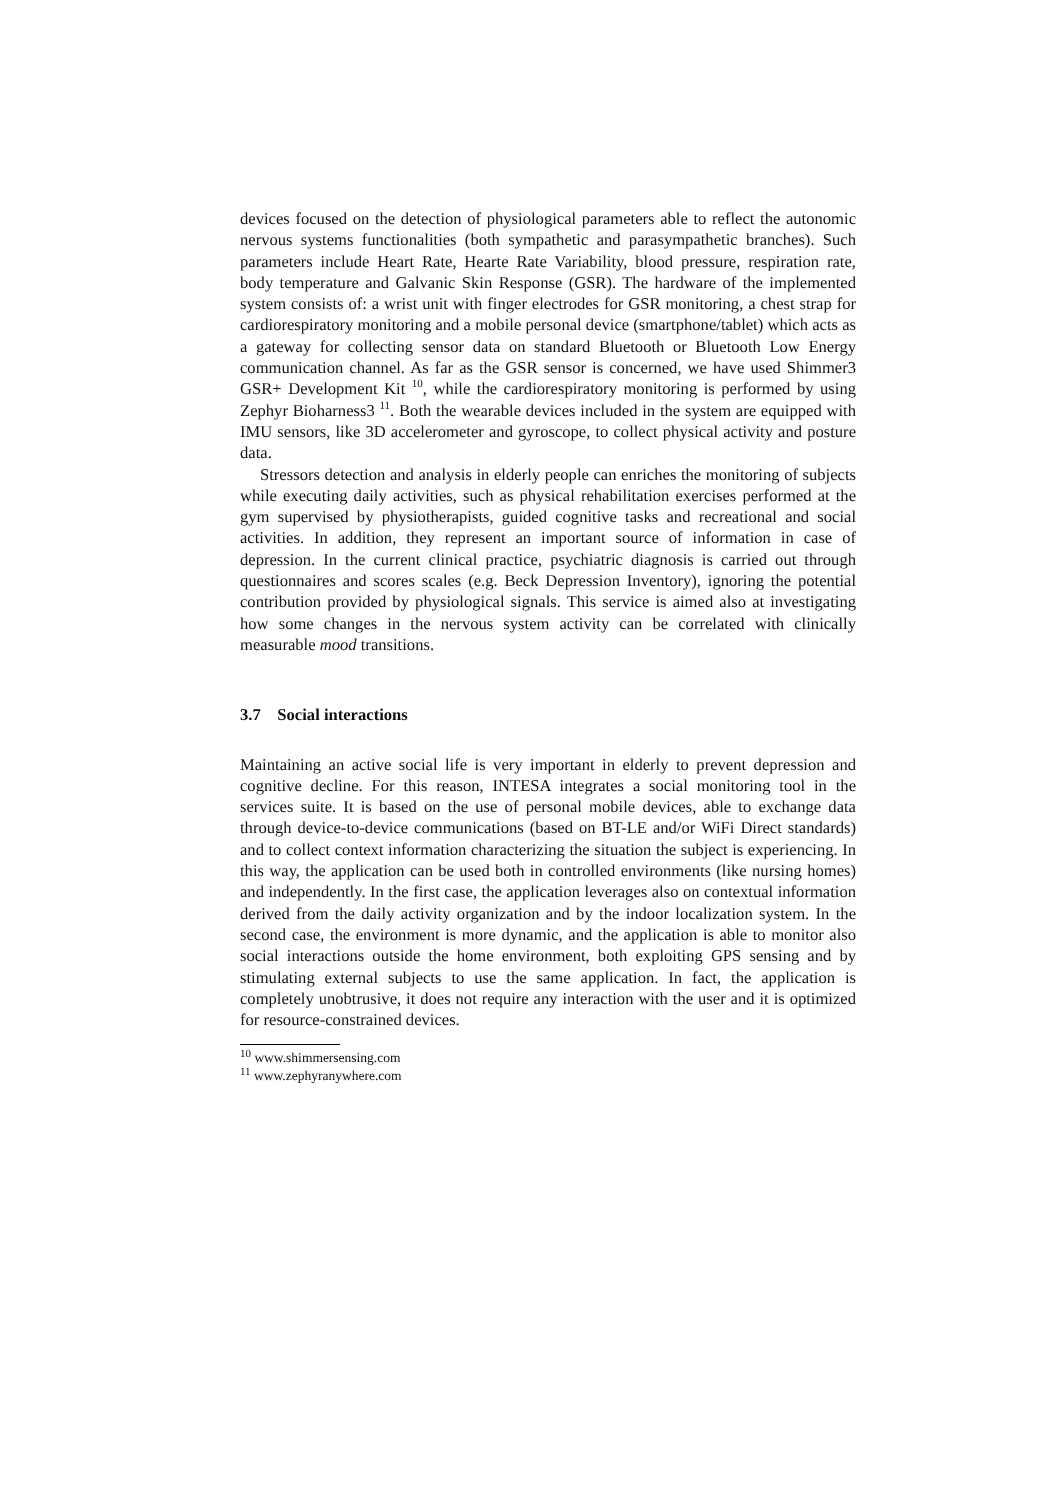devices focused on the detection of physiological parameters able to reflect the autonomic nervous systems functionalities (both sympathetic and parasympathetic branches). Such parameters include Heart Rate, Hearte Rate Variability, blood pressure, respiration rate, body temperature and Galvanic Skin Response (GSR). The hardware of the implemented system consists of: a wrist unit with finger electrodes for GSR monitoring, a chest strap for cardiorespiratory monitoring and a mobile personal device (smartphone/tablet) which acts as a gateway for collecting sensor data on standard Bluetooth or Bluetooth Low Energy communication channel. As far as the GSR sensor is concerned, we have used Shimmer3 GSR+ Development Kit <sup>10</sup>, while the cardiorespiratory monitoring is performed by using Zephyr Bioharness3 <sup>11</sup>. Both the wearable devices included in the system are equipped with IMU sensors, like 3D accelerometer and gyroscope, to collect physical activity and posture data.
Stressors detection and analysis in elderly people can enriches the monitoring of subjects while executing daily activities, such as physical rehabilitation exercises performed at the gym supervised by physiotherapists, guided cognitive tasks and recreational and social activities. In addition, they represent an important source of information in case of depression. In the current clinical practice, psychiatric diagnosis is carried out through questionnaires and scores scales (e.g. Beck Depression Inventory), ignoring the potential contribution provided by physiological signals. This service is aimed also at investigating how some changes in the nervous system activity can be correlated with clinically measurable mood transitions.
3.7 Social interactions
Maintaining an active social life is very important in elderly to prevent depression and cognitive decline. For this reason, INTESA integrates a social monitoring tool in the services suite. It is based on the use of personal mobile devices, able to exchange data through device-to-device communications (based on BT-LE and/or WiFi Direct standards) and to collect context information characterizing the situation the subject is experiencing. In this way, the application can be used both in controlled environments (like nursing homes) and independently. In the first case, the application leverages also on contextual information derived from the daily activity organization and by the indoor localization system. In the second case, the environment is more dynamic, and the application is able to monitor also social interactions outside the home environment, both exploiting GPS sensing and by stimulating external subjects to use the same application. In fact, the application is completely unobtrusive, it does not require any interaction with the user and it is optimized for resource-constrained devices.
<sup>10</sup> www.shimmersensing.com
<sup>11</sup> www.zephyranywhere.com